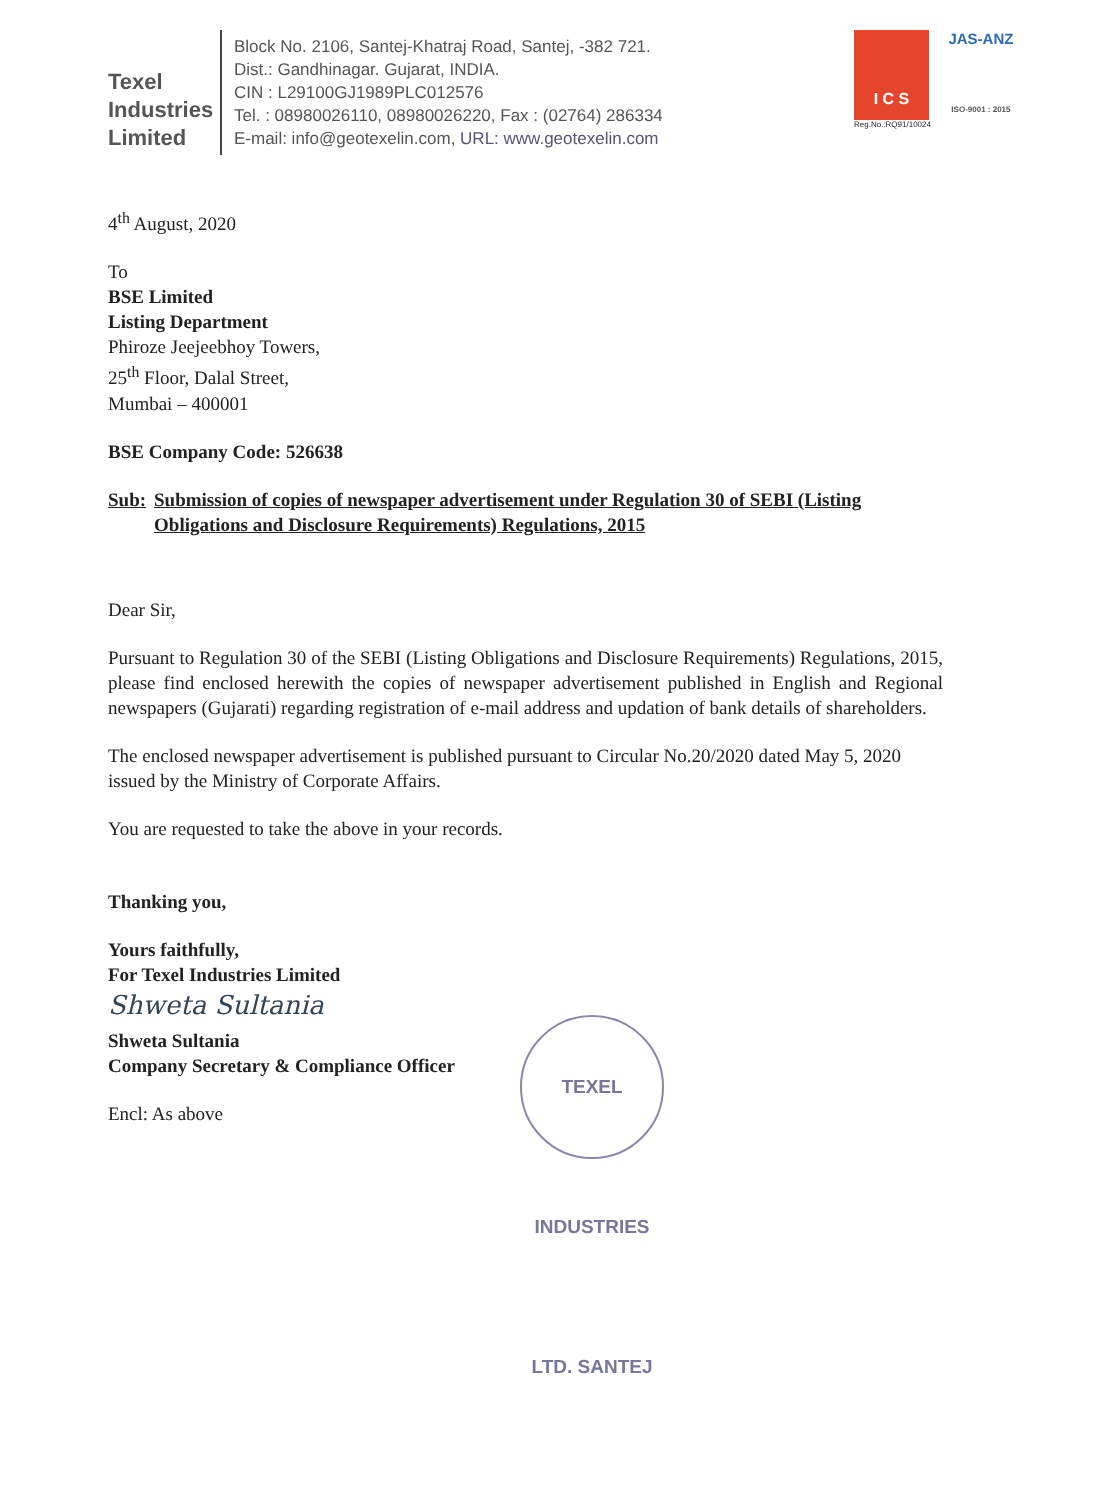Texel
Industries
Limited
Block No. 2106, Santej-Khatraj Road, Santej, -382 721.
Dist.: Gandhinagar. Gujarat, INDIA.
CIN : L29100GJ1989PLC012576
Tel. : 08980026110, 08980026220, Fax : (02764) 286334
E-mail: info@geotexelin.com, URL: www.geotexelin.com
I C S
Reg.No.:RQ91/10024
JAS-ANZ
ISO-9001 : 2015
4<sup>th</sup> August, 2020
To
BSE Limited
Listing Department
Phiroze Jeejeebhoy Towers,
25<sup>th</sup> Floor, Dalal Street,
Mumbai – 400001
BSE Company Code: 526638
Sub: Submission of copies of newspaper advertisement under Regulation 30 of SEBI (Listing Obligations and Disclosure Requirements) Regulations, 2015
Dear Sir,
Pursuant to Regulation 30 of the SEBI (Listing Obligations and Disclosure Requirements) Regulations, 2015, please find enclosed herewith the copies of newspaper advertisement published in English and Regional newspapers (Gujarati) regarding registration of e-mail address and updation of bank details of shareholders.
The enclosed newspaper advertisement is published pursuant to Circular No.20/2020 dated May 5, 2020 issued by the Ministry of Corporate Affairs.
You are requested to take the above in your records.
Thanking you,
Yours faithfully,
For Texel Industries Limited
Shweta Sultania
Shweta Sultania
Company Secretary & Compliance Officer
Encl: As above
TEXEL INDUSTRIES LTD. SANTEJ